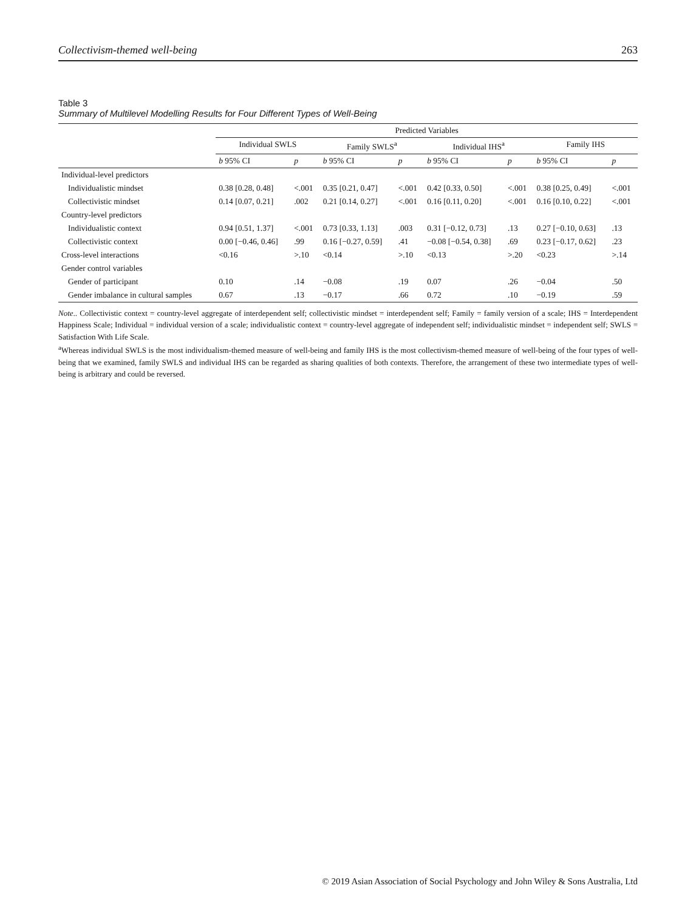Collectivism-themed well-being 263
Table 3
Summary of Multilevel Modelling Results for Four Different Types of Well-Being
| | Predicted Variables | | | | | | | |
| --- | --- | --- | --- | --- | --- | --- | --- | --- |
| | Individual SWLS | | Family SWLS<sup>a</sup> | | Individual IHS<sup>a</sup> | | Family IHS | |
| | b 95% CI | p | b 95% CI | p | b 95% CI | p | b 95% CI | p |
| Individual-level predictors | | | | | | | | |
| Individualistic mindset | 0.38 [0.28, 0.48] | <.001 | 0.35 [0.21, 0.47] | <.001 | 0.42 [0.33, 0.50] | <.001 | 0.38 [0.25, 0.49] | <.001 |
| Collectivistic mindset | 0.14 [0.07, 0.21] | .002 | 0.21 [0.14, 0.27] | <.001 | 0.16 [0.11, 0.20] | <.001 | 0.16 [0.10, 0.22] | <.001 |
| Country-level predictors | | | | | | | | |
| Individualistic context | 0.94 [0.51, 1.37] | <.001 | 0.73 [0.33, 1.13] | .003 | 0.31 [−0.12, 0.73] | .13 | 0.27 [−0.10, 0.63] | .13 |
| Collectivistic context | 0.00 [−0.46, 0.46] | .99 | 0.16 [−0.27, 0.59] | .41 | −0.08 [−0.54, 0.38] | .69 | 0.23 [−0.17, 0.62] | .23 |
| Cross-level interactions | <0.16 | >.10 | <0.14 | >.10 | <0.13 | >.20 | <0.23 | >.14 |
| Gender control variables | | | | | | | | |
| Gender of participant | 0.10 | .14 | −0.08 | .19 | 0.07 | .26 | −0.04 | .50 |
| Gender imbalance in cultural samples | 0.67 | .13 | −0.17 | .66 | 0.72 | .10 | −0.19 | .59 |
Note.. Collectivistic context = country-level aggregate of interdependent self; collectivistic mindset = interdependent self; Family = family version of a scale; IHS = Interdependent Happiness Scale; Individual = individual version of a scale; individualistic context = country-level aggregate of independent self; individualistic mindset = independent self; SWLS = Satisfaction With Life Scale.
<sup>a</sup> Whereas individual SWLS is the most individualism-themed measure of well-being and family IHS is the most collectivism-themed measure of well-being of the four types of well-being that we examined, family SWLS and individual IHS can be regarded as sharing qualities of both contexts. Therefore, the arrangement of these two intermediate types of well-being is arbitrary and could be reversed.
© 2019 Asian Association of Social Psychology and John Wiley & Sons Australia, Ltd